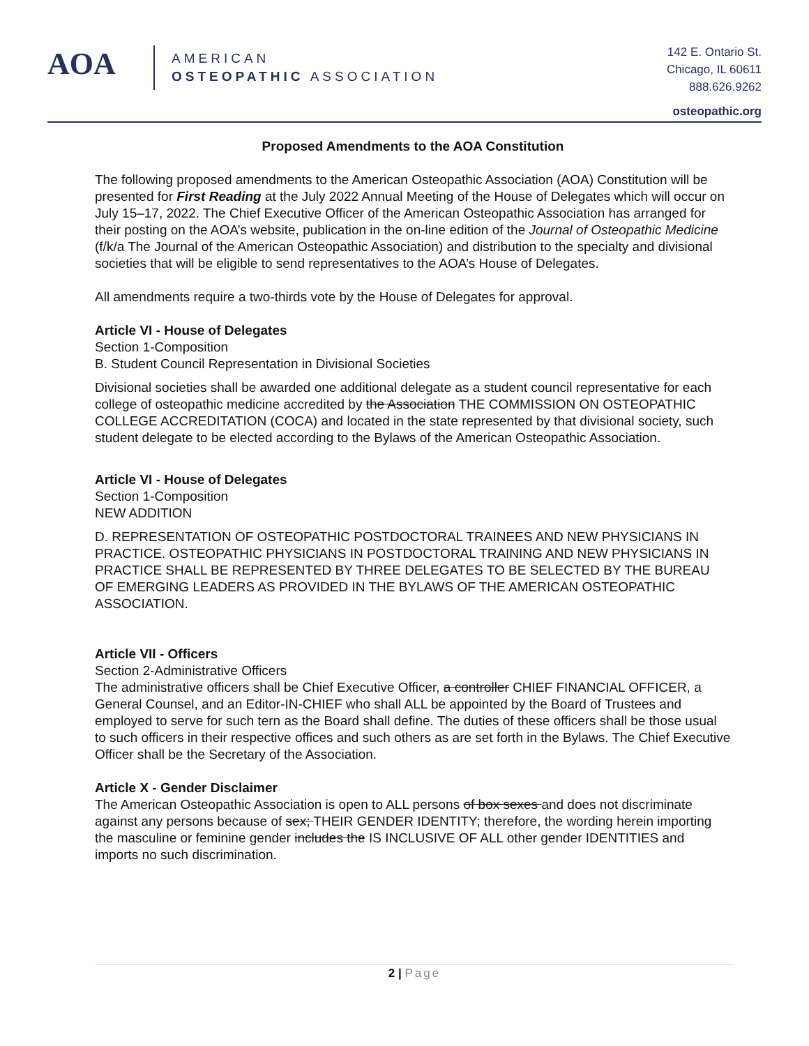AOA
AMERICAN
OSTEOPATHIC ASSOCIATION
142 E. Ontario St.
Chicago, IL 60611
888.626.9262
osteopathic.org
Proposed Amendments to the AOA Constitution
The following proposed amendments to the American Osteopathic Association (AOA) Constitution will be presented for First Reading at the July 2022 Annual Meeting of the House of Delegates which will occur on July 15–17, 2022. The Chief Executive Officer of the American Osteopathic Association has arranged for their posting on the AOA’s website, publication in the on-line edition of the Journal of Osteopathic Medicine (f/k/a The Journal of the American Osteopathic Association) and distribution to the specialty and divisional societies that will be eligible to send representatives to the AOA’s House of Delegates.
All amendments require a two-thirds vote by the House of Delegates for approval.
Article VI - House of Delegates
Section 1-Composition
B. Student Council Representation in Divisional Societies
Divisional societies shall be awarded one additional delegate as a student council representative for each college of osteopathic medicine accredited by the Association THE COMMISSION ON OSTEOPATHIC COLLEGE ACCREDITATION (COCA) and located in the state represented by that divisional society, such student delegate to be elected according to the Bylaws of the American Osteopathic Association.
Article VI - House of Delegates
Section 1-Composition
NEW ADDITION
D. REPRESENTATION OF OSTEOPATHIC POSTDOCTORAL TRAINEES AND NEW PHYSICIANS IN PRACTICE. OSTEOPATHIC PHYSICIANS IN POSTDOCTORAL TRAINING AND NEW PHYSICIANS IN PRACTICE SHALL BE REPRESENTED BY THREE DELEGATES TO BE SELECTED BY THE BUREAU OF EMERGING LEADERS AS PROVIDED IN THE BYLAWS OF THE AMERICAN OSTEOPATHIC ASSOCIATION.
Article VII - Officers
Section 2-Administrative Officers
The administrative officers shall be Chief Executive Officer, a controller CHIEF FINANCIAL OFFICER, a General Counsel, and an Editor-IN-CHIEF who shall ALL be appointed by the Board of Trustees and employed to serve for such tern as the Board shall define. The duties of these officers shall be those usual to such officers in their respective offices and such others as are set forth in the Bylaws. The Chief Executive Officer shall be the Secretary of the Association.
Article X - Gender Disclaimer
The American Osteopathic Association is open to ALL persons of box sexes and does not discriminate against any persons because of sex; THEIR GENDER IDENTITY; therefore, the wording herein importing the masculine or feminine gender includes the IS INCLUSIVE OF ALL other gender IDENTITIES and imports no such discrimination.
2 | Page